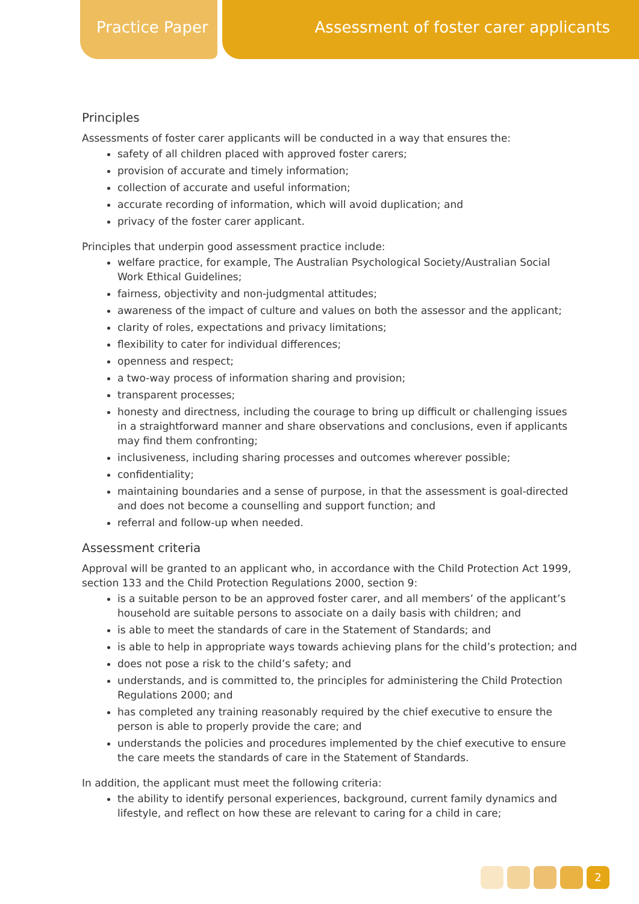Practice Paper Assessment of foster carer applicants
Principles
Assessments of foster carer applicants will be conducted in a way that ensures the:
safety of all children placed with approved foster carers;
provision of accurate and timely information;
collection of accurate and useful information;
accurate recording of information, which will avoid duplication; and
privacy of the foster carer applicant.
Principles that underpin good assessment practice include:
welfare practice, for example, The Australian Psychological Society/Australian Social Work Ethical Guidelines;
fairness, objectivity and non-judgmental attitudes;
awareness of the impact of culture and values on both the assessor and the applicant;
clarity of roles, expectations and privacy limitations;
flexibility to cater for individual differences;
openness and respect;
a two-way process of information sharing and provision;
transparent processes;
honesty and directness, including the courage to bring up difficult or challenging issues in a straightforward manner and share observations and conclusions, even if applicants may find them confronting;
inclusiveness, including sharing processes and outcomes wherever possible;
confidentiality;
maintaining boundaries and a sense of purpose, in that the assessment is goal-directed and does not become a counselling and support function; and
referral and follow-up when needed.
Assessment criteria
Approval will be granted to an applicant who, in accordance with the Child Protection Act 1999, section 133 and the Child Protection Regulations 2000, section 9:
is a suitable person to be an approved foster carer, and all members’ of the applicant’s household are suitable persons to associate on a daily basis with children; and
is able to meet the standards of care in the Statement of Standards; and
is able to help in appropriate ways towards achieving plans for the child’s protection; and
does not pose a risk to the child’s safety; and
understands, and is committed to, the principles for administering the Child Protection Regulations 2000; and
has completed any training reasonably required by the chief executive to ensure the person is able to properly provide the care; and
understands the policies and procedures implemented by the chief executive to ensure the care meets the standards of care in the Statement of Standards.
In addition, the applicant must meet the following criteria:
the ability to identify personal experiences, background, current family dynamics and lifestyle, and reflect on how these are relevant to caring for a child in care;
2